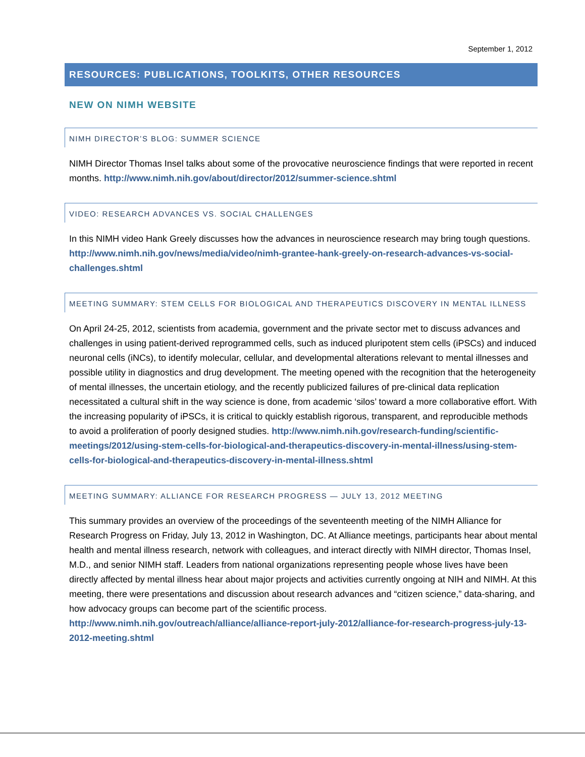September 1, 2012
RESOURCES: PUBLICATIONS, TOOLKITS, OTHER RESOURCES
NEW ON NIMH WEBSITE
NIMH DIRECTOR’S BLOG: SUMMER SCIENCE
NIMH Director Thomas Insel talks about some of the provocative neuroscience findings that were reported in recent months. http://www.nimh.nih.gov/about/director/2012/summer-science.shtml
VIDEO: RESEARCH ADVANCES VS. SOCIAL CHALLENGES
In this NIMH video Hank Greely discusses how the advances in neuroscience research may bring tough questions. http://www.nimh.nih.gov/news/media/video/nimh-grantee-hank-greely-on-research-advances-vs-social-challenges.shtml
MEETING SUMMARY: STEM CELLS FOR BIOLOGICAL AND THERAPEUTICS DISCOVERY IN MENTAL ILLNESS
On April 24-25, 2012, scientists from academia, government and the private sector met to discuss advances and challenges in using patient-derived reprogrammed cells, such as induced pluripotent stem cells (iPSCs) and induced neuronal cells (iNCs), to identify molecular, cellular, and developmental alterations relevant to mental illnesses and possible utility in diagnostics and drug development. The meeting opened with the recognition that the heterogeneity of mental illnesses, the uncertain etiology, and the recently publicized failures of pre-clinical data replication necessitated a cultural shift in the way science is done, from academic ‘silos’ toward a more collaborative effort. With the increasing popularity of iPSCs, it is critical to quickly establish rigorous, transparent, and reproducible methods to avoid a proliferation of poorly designed studies. http://www.nimh.nih.gov/research-funding/scientific-meetings/2012/using-stem-cells-for-biological-and-therapeutics-discovery-in-mental-illness/using-stem-cells-for-biological-and-therapeutics-discovery-in-mental-illness.shtml
MEETING SUMMARY: ALLIANCE FOR RESEARCH PROGRESS — JULY 13, 2012 MEETING
This summary provides an overview of the proceedings of the seventeenth meeting of the NIMH Alliance for Research Progress on Friday, July 13, 2012 in Washington, DC. At Alliance meetings, participants hear about mental health and mental illness research, network with colleagues, and interact directly with NIMH director, Thomas Insel, M.D., and senior NIMH staff. Leaders from national organizations representing people whose lives have been directly affected by mental illness hear about major projects and activities currently ongoing at NIH and NIMH. At this meeting, there were presentations and discussion about research advances and “citizen science,” data-sharing, and how advocacy groups can become part of the scientific process. http://www.nimh.nih.gov/outreach/alliance/alliance-report-july-2012/alliance-for-research-progress-july-13-2012-meeting.shtml